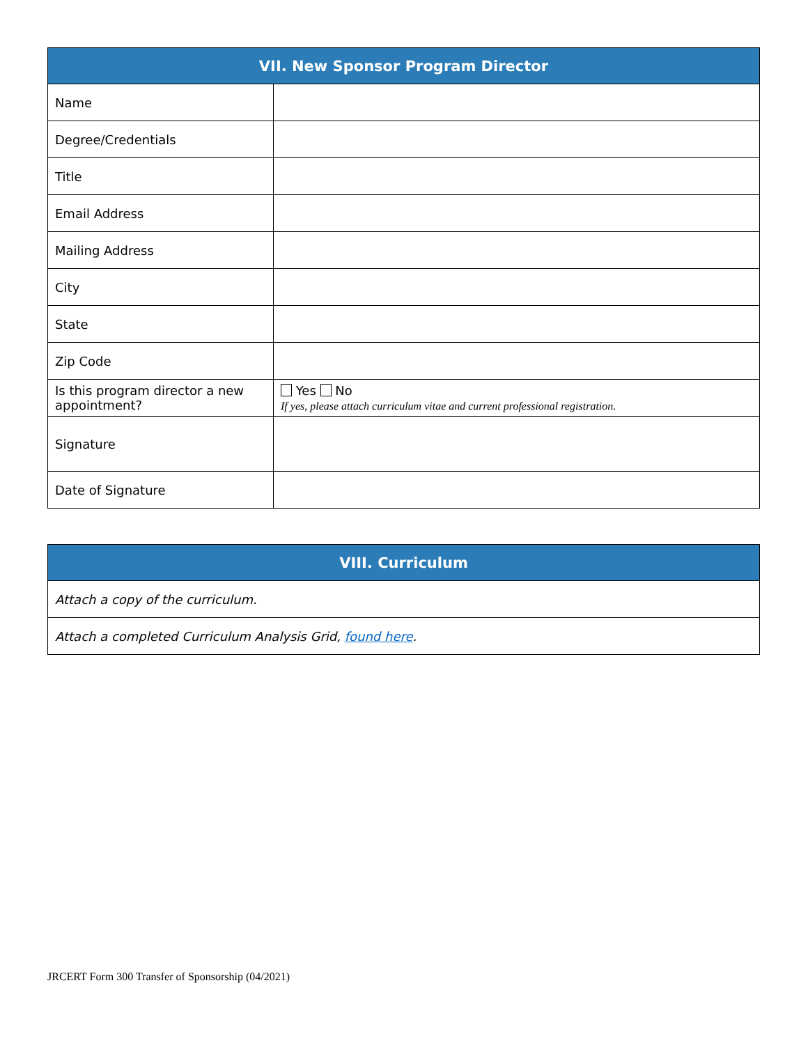| VII. New Sponsor Program Director | |
| --- | --- |
| Name | |
| Degree/Credentials | |
| Title | |
| Email Address | |
| Mailing Address | |
| City | |
| State | |
| Zip Code | |
| Is this program director a new appointment? | Yes No If yes, please attach curriculum vitae and current professional registration. |
| Signature | |
| Date of Signature | |
| VIII. Curriculum |
| --- |
| Attach a copy of the curriculum. |
| Attach a completed Curriculum Analysis Grid, found here . |
JRCERT Form 300 Transfer of Sponsorship (04/2021)